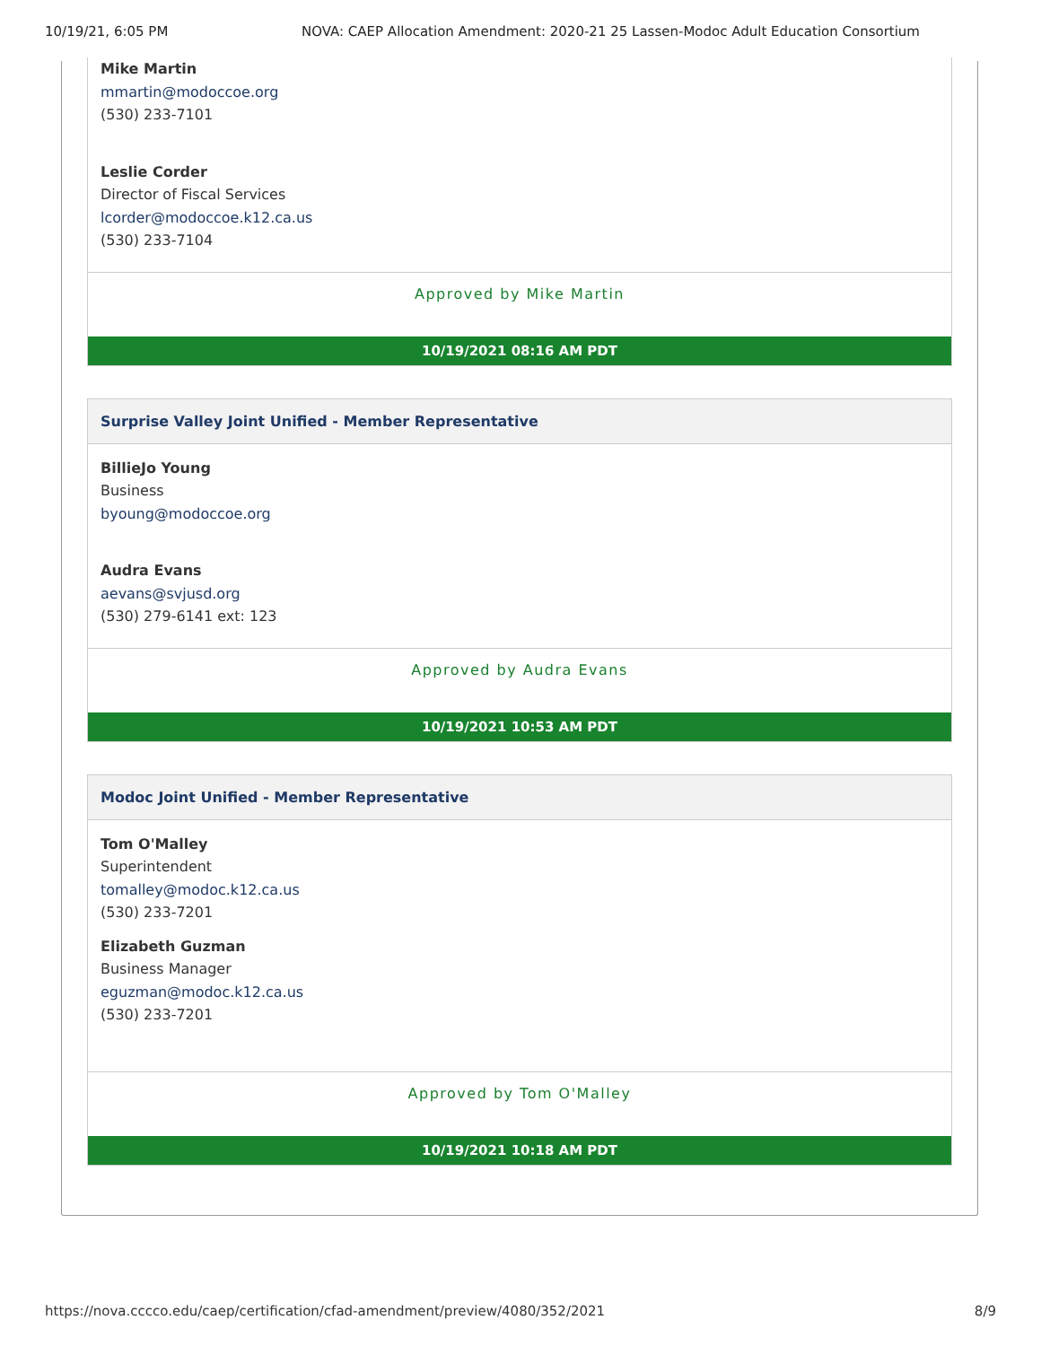10/19/21, 6:05 PM NOVA: CAEP Allocation Amendment: 2020-21 25 Lassen-Modoc Adult Education Consortium
Mike Martin
mmartin@modoccoe.org
(530) 233-7101
Leslie Corder
Director of Fiscal Services
lcorder@modoccoe.k12.ca.us
(530) 233-7104
Approved by Mike Martin
10/19/2021 08:16 AM PDT
Surprise Valley Joint Unified - Member Representative
BillieJo Young
Business
byoung@modoccoe.org
Audra Evans
aevans@svjusd.org
(530) 279-6141 ext: 123
Approved by Audra Evans
10/19/2021 10:53 AM PDT
Modoc Joint Unified - Member Representative
Tom O'Malley
Superintendent
tomalley@modoc.k12.ca.us
(530) 233-7201
Elizabeth Guzman
Business Manager
eguzman@modoc.k12.ca.us
(530) 233-7201
Approved by Tom O'Malley
10/19/2021 10:18 AM PDT
https://nova.cccco.edu/caep/certification/cfad-amendment/preview/4080/352/2021 8/9